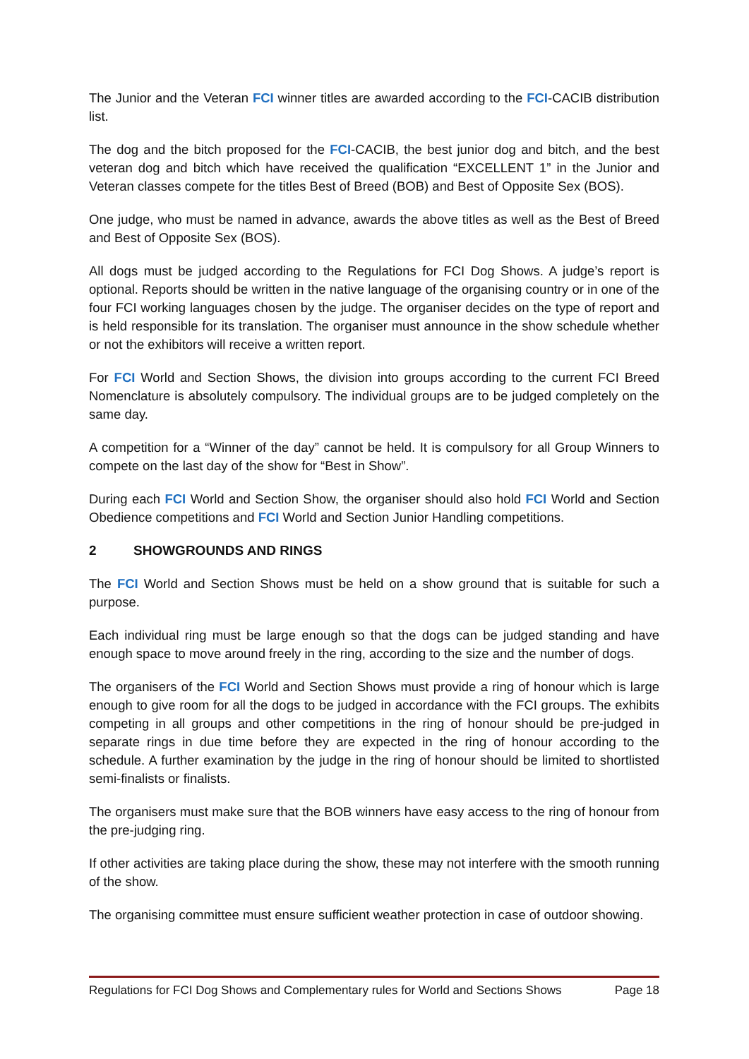The Junior and the Veteran FCI winner titles are awarded according to the FCI-CACIB distribution list.
The dog and the bitch proposed for the FCI-CACIB, the best junior dog and bitch, and the best veteran dog and bitch which have received the qualification “EXCELLENT 1” in the Junior and Veteran classes compete for the titles Best of Breed (BOB) and Best of Opposite Sex (BOS).
One judge, who must be named in advance, awards the above titles as well as the Best of Breed and Best of Opposite Sex (BOS).
All dogs must be judged according to the Regulations for FCI Dog Shows. A judge’s report is optional. Reports should be written in the native language of the organising country or in one of the four FCI working languages chosen by the judge. The organiser decides on the type of report and is held responsible for its translation. The organiser must announce in the show schedule whether or not the exhibitors will receive a written report.
For FCI World and Section Shows, the division into groups according to the current FCI Breed Nomenclature is absolutely compulsory. The individual groups are to be judged completely on the same day.
A competition for a “Winner of the day” cannot be held. It is compulsory for all Group Winners to compete on the last day of the show for “Best in Show”.
During each FCI World and Section Show, the organiser should also hold FCI World and Section Obedience competitions and FCI World and Section Junior Handling competitions.
2 SHOWGROUNDS AND RINGS
The FCI World and Section Shows must be held on a show ground that is suitable for such a purpose.
Each individual ring must be large enough so that the dogs can be judged standing and have enough space to move around freely in the ring, according to the size and the number of dogs.
The organisers of the FCI World and Section Shows must provide a ring of honour which is large enough to give room for all the dogs to be judged in accordance with the FCI groups. The exhibits competing in all groups and other competitions in the ring of honour should be pre-judged in separate rings in due time before they are expected in the ring of honour according to the schedule. A further examination by the judge in the ring of honour should be limited to shortlisted semi-finalists or finalists.
The organisers must make sure that the BOB winners have easy access to the ring of honour from the pre-judging ring.
If other activities are taking place during the show, these may not interfere with the smooth running of the show.
The organising committee must ensure sufficient weather protection in case of outdoor showing.
Regulations for FCI Dog Shows and Complementary rules for World and Sections Shows Page 18